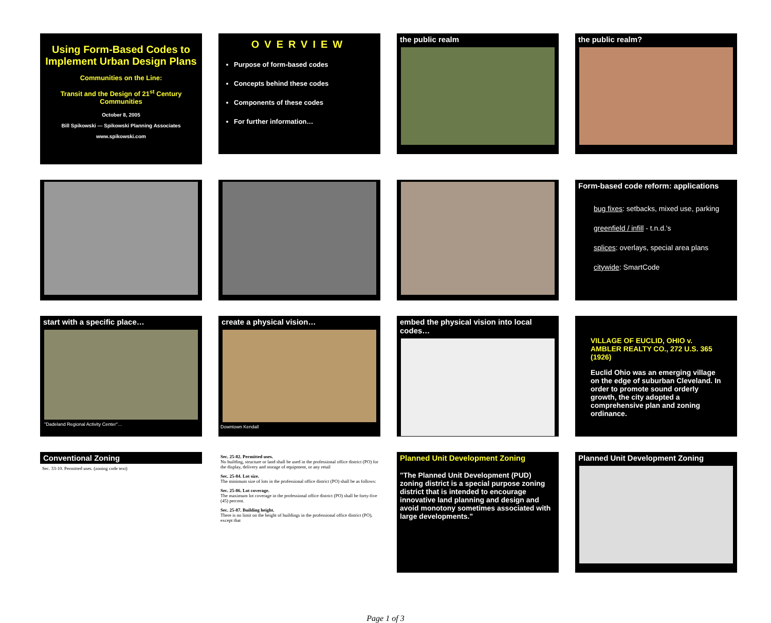Using Form-Based Codes to Implement Urban Design Plans
Communities on the Line:
Transit and the Design of 21<sup>st</sup> Century Communities
October 8, 2005
Bill Spikowski --- Spikowski Planning Associates
www.spikowski.com
OVERVIEW
Purpose of form-based codes
Concepts behind these codes
Components of these codes
For further information…
the public realm
the public realm?
Form-based code reform: applications
bug fixes: setbacks, mixed use, parking
greenfield / infill - t.n.d.'s
splices: overlays, special area plans
citywide: SmartCode
start with a specific place…
"Dadeland Regional Activity Center"…
create a physical vision…
Downtown Kendall
embed the physical vision into local codes…
VILLAGE OF EUCLID, OHIO v. AMBLER REALTY CO., 272 U.S. 365 (1926)
Euclid Ohio was an emerging village on the edge of suburban Cleveland. In order to promote sound orderly growth, the city adopted a comprehensive plan and zoning ordinance.
Conventional Zoning
Sec. 33-10. Permitted uses. (zoning code text)
Sec. 25-82. Permitted uses.
No building, structure or land shall be used in the professional office district (PO) for the display, delivery and storage of equipment, or any retail
Sec. 25-84. Lot size.
The minimum size of lots in the professional office district (PO) shall be as follows:
Sec. 25-86. Lot coverage.
The maximum lot coverage in the professional office district (PO) shall be forty-five (45) percent.
Sec. 25-87. Building height.
There is no limit on the height of buildings in the professional office district (PO), except that
Planned Unit Development Zoning
"The Planned Unit Development (PUD) zoning district is a special purpose zoning district that is intended to encourage innovative land planning and design and avoid monotony sometimes associated with large developments."
Planned Unit Development Zoning
Page 1 of 3